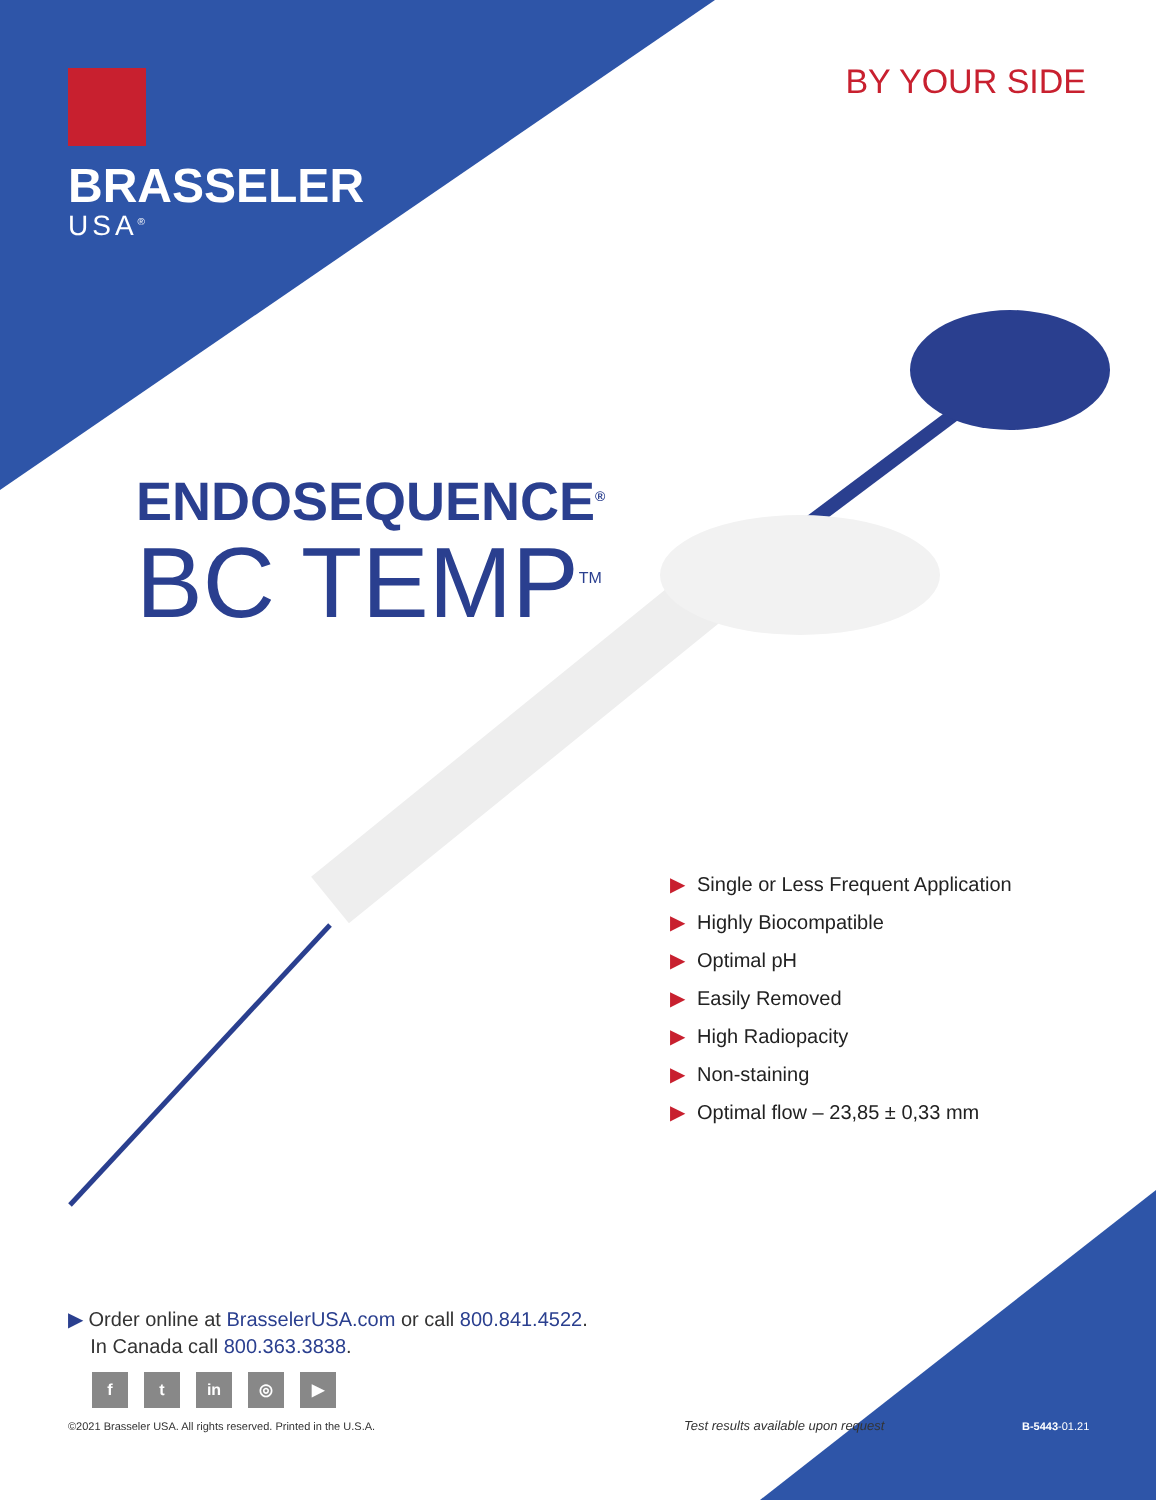BRASSELER
USA<sup>®</sup>
BY YOUR SIDE
ENDOSEQUENCE<sup>®</sup>
BC TEMP<sup>TM</sup>
▶ Single or Less Frequent Application
▶ Highly Biocompatible
▶ Optimal pH
▶ Easily Removed
▶ High Radiopacity
▶ Non-staining
▶ Optimal flow – 23,85 ± 0,33 mm
▶ Order online at BrasselerUSA.com or call 800.841.4522.
In Canada call 800.363.3838.
f t in ◎ ▶
©2021 Brasseler USA. All rights reserved. Printed in the U.S.A.
Test results available upon request
B-5443-01.21